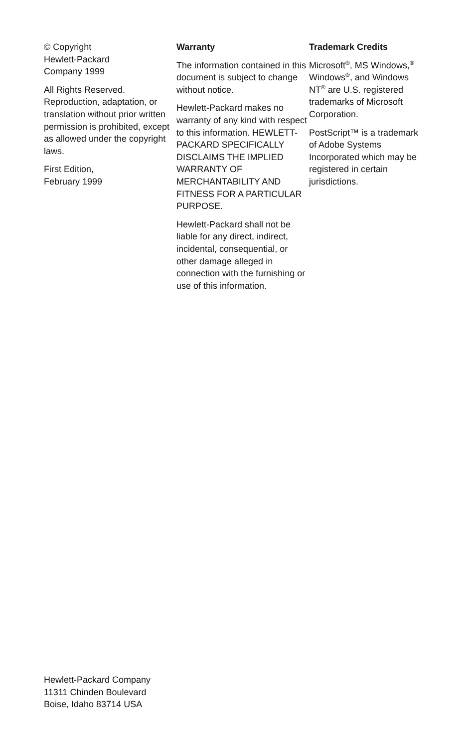© Copyright
Hewlett-Packard
Company 1999
All Rights Reserved. Reproduction, adaptation, or translation without prior written permission is prohibited, except as allowed under the copyright laws.
First Edition,
February 1999
Warranty
The information contained in this document is subject to change without notice.
Hewlett-Packard makes no warranty of any kind with respect to this information. HEWLETT-PACKARD SPECIFICALLY DISCLAIMS THE IMPLIED WARRANTY OF MERCHANTABILITY AND FITNESS FOR A PARTICULAR PURPOSE.
Hewlett-Packard shall not be liable for any direct, indirect, incidental, consequential, or other damage alleged in connection with the furnishing or use of this information.
Trademark Credits
Microsoft<sup>®</sup>, MS Windows,<sup>®</sup> Windows<sup>®</sup>, and Windows NT<sup>®</sup> are U.S. registered trademarks of Microsoft Corporation.
PostScript™ is a trademark of Adobe Systems Incorporated which may be registered in certain jurisdictions.
Hewlett-Packard Company
11311 Chinden Boulevard
Boise, Idaho 83714 USA